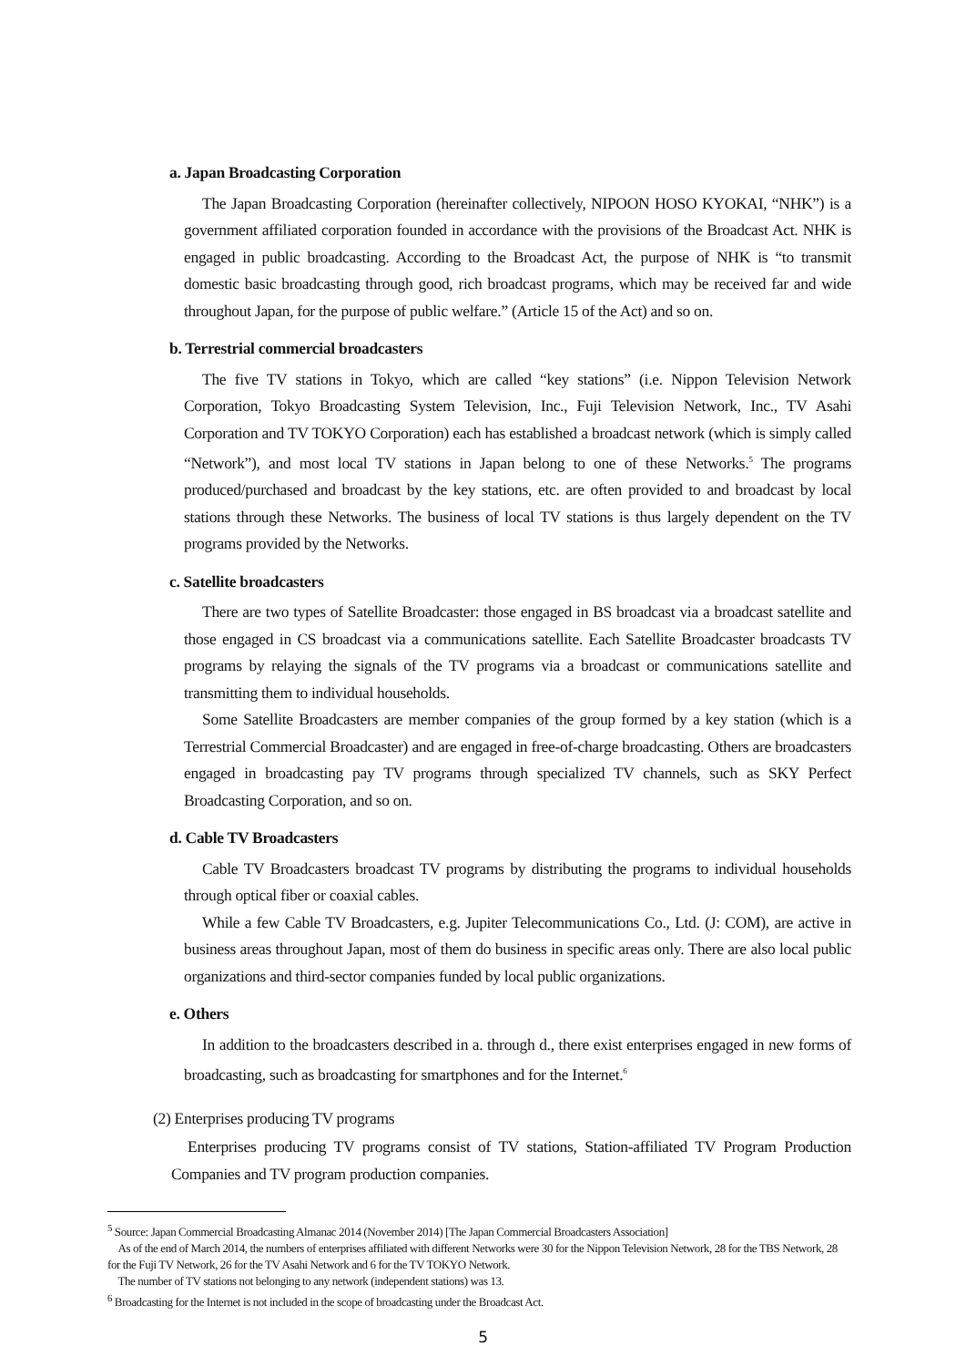a. Japan Broadcasting Corporation
The Japan Broadcasting Corporation (hereinafter collectively, NIPOON HOSO KYOKAI, “NHK”) is a government affiliated corporation founded in accordance with the provisions of the Broadcast Act. NHK is engaged in public broadcasting. According to the Broadcast Act, the purpose of NHK is “to transmit domestic basic broadcasting through good, rich broadcast programs, which may be received far and wide throughout Japan, for the purpose of public welfare.” (Article 15 of the Act) and so on.
b. Terrestrial commercial broadcasters
The five TV stations in Tokyo, which are called “key stations” (i.e. Nippon Television Network Corporation, Tokyo Broadcasting System Television, Inc., Fuji Television Network, Inc., TV Asahi Corporation and TV TOKYO Corporation) each has established a broadcast network (which is simply called “Network”), and most local TV stations in Japan belong to one of these Networks.<sup>5</sup> The programs produced/purchased and broadcast by the key stations, etc. are often provided to and broadcast by local stations through these Networks. The business of local TV stations is thus largely dependent on the TV programs provided by the Networks.
c. Satellite broadcasters
There are two types of Satellite Broadcaster: those engaged in BS broadcast via a broadcast satellite and those engaged in CS broadcast via a communications satellite. Each Satellite Broadcaster broadcasts TV programs by relaying the signals of the TV programs via a broadcast or communications satellite and transmitting them to individual households.
Some Satellite Broadcasters are member companies of the group formed by a key station (which is a Terrestrial Commercial Broadcaster) and are engaged in free-of-charge broadcasting. Others are broadcasters engaged in broadcasting pay TV programs through specialized TV channels, such as SKY Perfect Broadcasting Corporation, and so on.
d. Cable TV Broadcasters
Cable TV Broadcasters broadcast TV programs by distributing the programs to individual households through optical fiber or coaxial cables.
While a few Cable TV Broadcasters, e.g. Jupiter Telecommunications Co., Ltd. (J: COM), are active in business areas throughout Japan, most of them do business in specific areas only. There are also local public organizations and third-sector companies funded by local public organizations.
e. Others
In addition to the broadcasters described in a. through d., there exist enterprises engaged in new forms of broadcasting, such as broadcasting for smartphones and for the Internet.<sup>6</sup>
(2) Enterprises producing TV programs
Enterprises producing TV programs consist of TV stations, Station-affiliated TV Program Production Companies and TV program production companies.
<sup>5</sup> Source: Japan Commercial Broadcasting Almanac 2014 (November 2014) [The Japan Commercial Broadcasters Association]
As of the end of March 2014, the numbers of enterprises affiliated with different Networks were 30 for the Nippon Television Network, 28 for the TBS Network, 28 for the Fuji TV Network, 26 for the TV Asahi Network and 6 for the TV TOKYO Network.
The number of TV stations not belonging to any network (independent stations) was 13.
<sup>6</sup> Broadcasting for the Internet is not included in the scope of broadcasting under the Broadcast Act.
5